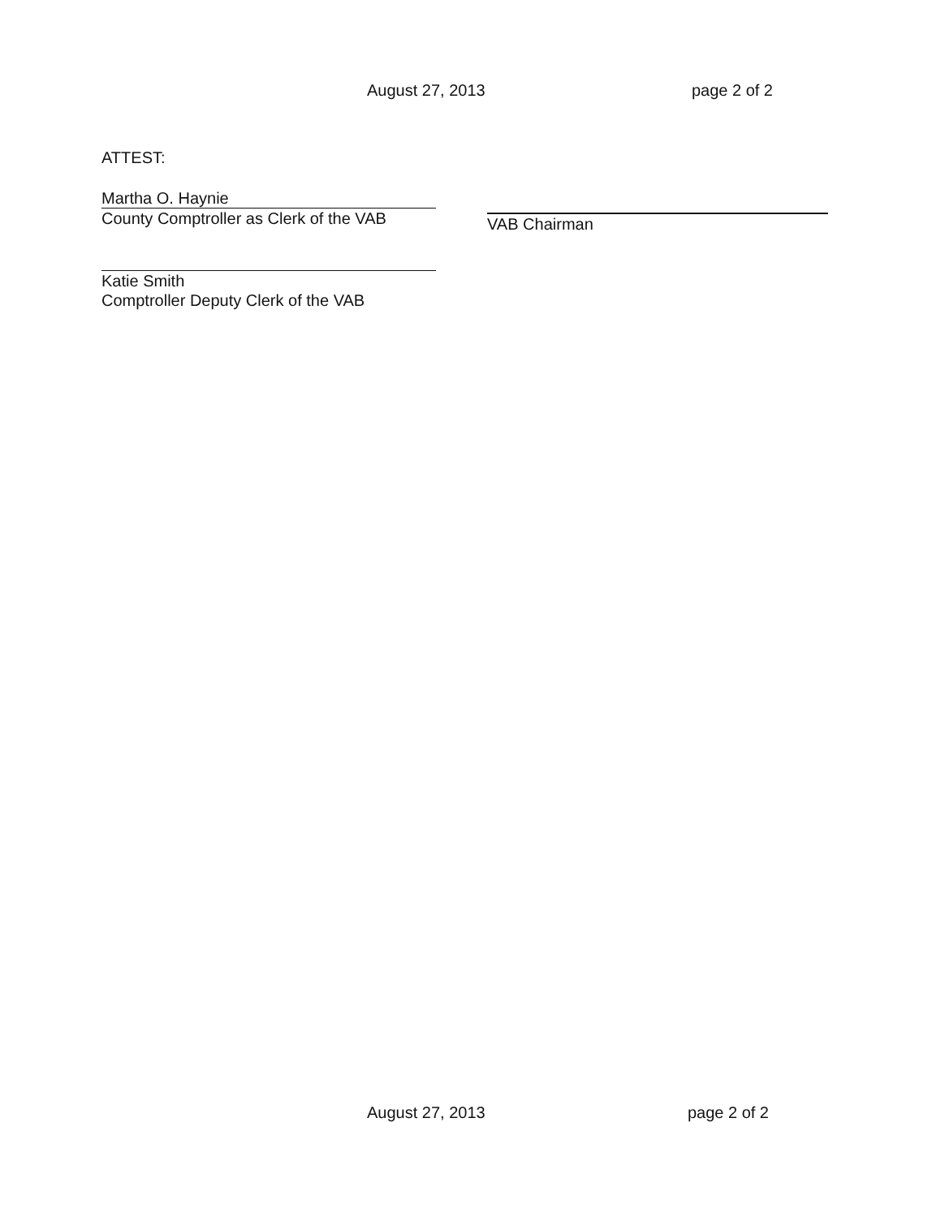August 27, 2013 page 2 of 2
ATTEST:
Martha O. Haynie
County Comptroller as Clerk of the VAB
Katie Smith
Comptroller Deputy Clerk of the VAB
VAB Chairman
August 27, 2013 page 2 of 2